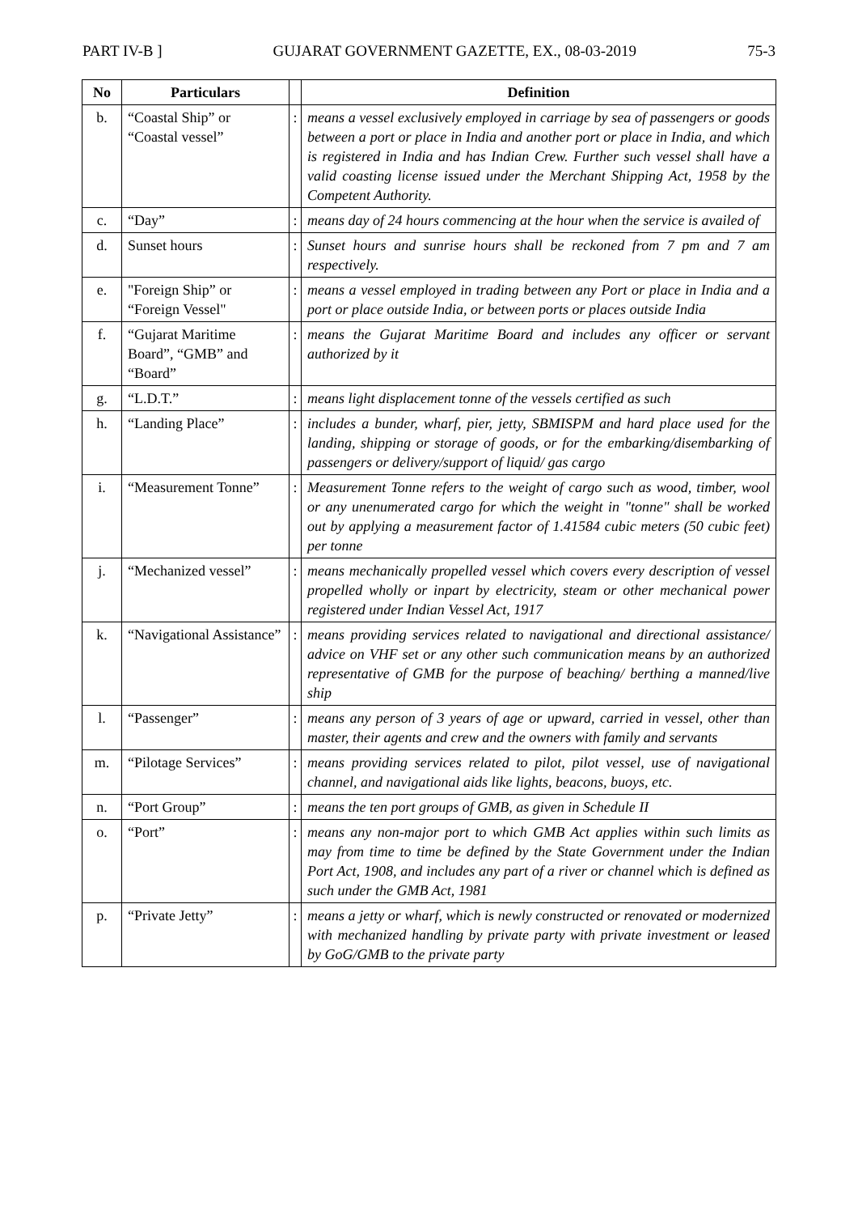PART IV-B ] GUJARAT GOVERNMENT GAZETTE, EX., 08-03-2019 75-3
| No | Particulars | | Definition |
| --- | --- | --- | --- |
| b. | “Coastal Ship” or “Coastal vessel” | : | means a vessel exclusively employed in carriage by sea of passengers or goods between a port or place in India and another port or place in India, and which is registered in India and has Indian Crew. Further such vessel shall have a valid coasting license issued under the Merchant Shipping Act, 1958 by the Competent Authority. |
| c. | “Day” | : | means day of 24 hours commencing at the hour when the service is availed of |
| d. | Sunset hours | : | Sunset hours and sunrise hours shall be reckoned from 7 pm and 7 am respectively. |
| e. | "Foreign Ship” or “Foreign Vessel" | : | means a vessel employed in trading between any Port or place in India and a port or place outside India, or between ports or places outside India |
| f. | “Gujarat Maritime Board”, “GMB” and “Board” | : | means the Gujarat Maritime Board and includes any officer or servant authorized by it |
| g. | “L.D.T.” | : | means light displacement tonne of the vessels certified as such |
| h. | “Landing Place” | : | includes a bunder, wharf, pier, jetty, SBMISPM and hard place used for the landing, shipping or storage of goods, or for the embarking/disembarking of passengers or delivery/support of liquid/ gas cargo |
| i. | “Measurement Tonne” | : | Measurement Tonne refers to the weight of cargo such as wood, timber, wool or any unenumerated cargo for which the weight in "tonne" shall be worked out by applying a measurement factor of 1.41584 cubic meters (50 cubic feet) per tonne |
| j. | “Mechanized vessel” | : | means mechanically propelled vessel which covers every description of vessel propelled wholly or inpart by electricity, steam or other mechanical power registered under Indian Vessel Act, 1917 |
| k. | “Navigational Assistance” | : | means providing services related to navigational and directional assistance/ advice on VHF set or any other such communication means by an authorized representative of GMB for the purpose of beaching/ berthing a manned/live ship |
| l. | “Passenger” | : | means any person of 3 years of age or upward, carried in vessel, other than master, their agents and crew and the owners with family and servants |
| m. | “Pilotage Services” | : | means providing services related to pilot, pilot vessel, use of navigational channel, and navigational aids like lights, beacons, buoys, etc. |
| n. | “Port Group” | : | means the ten port groups of GMB, as given in Schedule II |
| o. | “Port” | : | means any non-major port to which GMB Act applies within such limits as may from time to time be defined by the State Government under the Indian Port Act, 1908, and includes any part of a river or channel which is defined as such under the GMB Act, 1981 |
| p. | “Private Jetty” | : | means a jetty or wharf, which is newly constructed or renovated or modernized with mechanized handling by private party with private investment or leased by GoG/GMB to the private party |